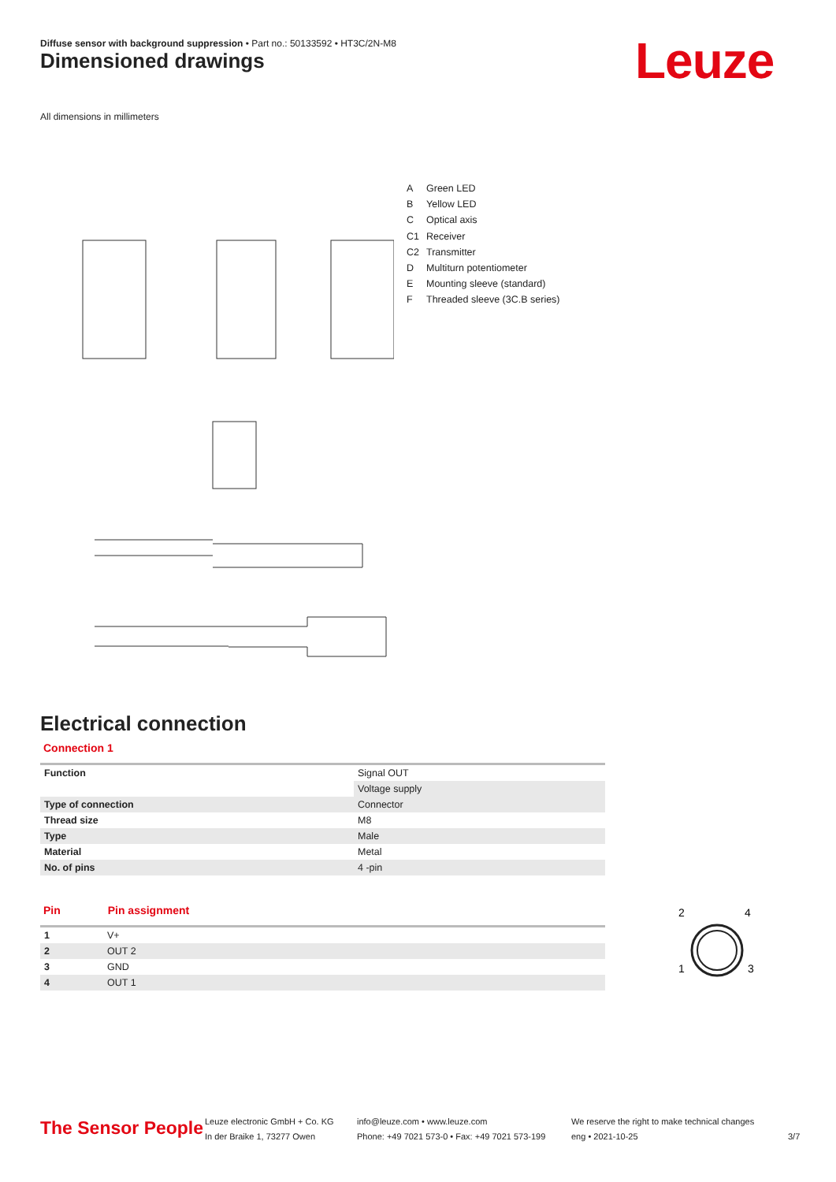Diffuse sensor with background suppression • Part no.: 50133592 • HT3C/2N-M8
Dimensioned drawings Leuze
All dimensions in millimeters
A Green LED
B Yellow LED
C Optical axis
C1 Receiver
C2 Transmitter
D Multiturn potentiometer
E Mounting sleeve (standard)
F Threaded sleeve (3C.B series)
Electrical connection
Connection 1
| Function | Signal OUT |
| | Voltage supply |
| Type of connection | Connector |
| Thread size | M8 |
| Type | Male |
| Material | Metal |
| No. of pins | 4 -pin |
Pin Pin assignment
| 1 | V+ |
| 2 | OUT 2 |
| 3 | GND |
| 4 | OUT 1 |
2
4
1
3
The Sensor People
Leuze electronic GmbH + Co. KG
In der Braike 1, 73277 Owen
info@leuze.com • www.leuze.com
Phone: +49 7021 573-0 • Fax: +49 7021 573-199
We reserve the right to make technical changes
eng • 2021-10-25
3/7